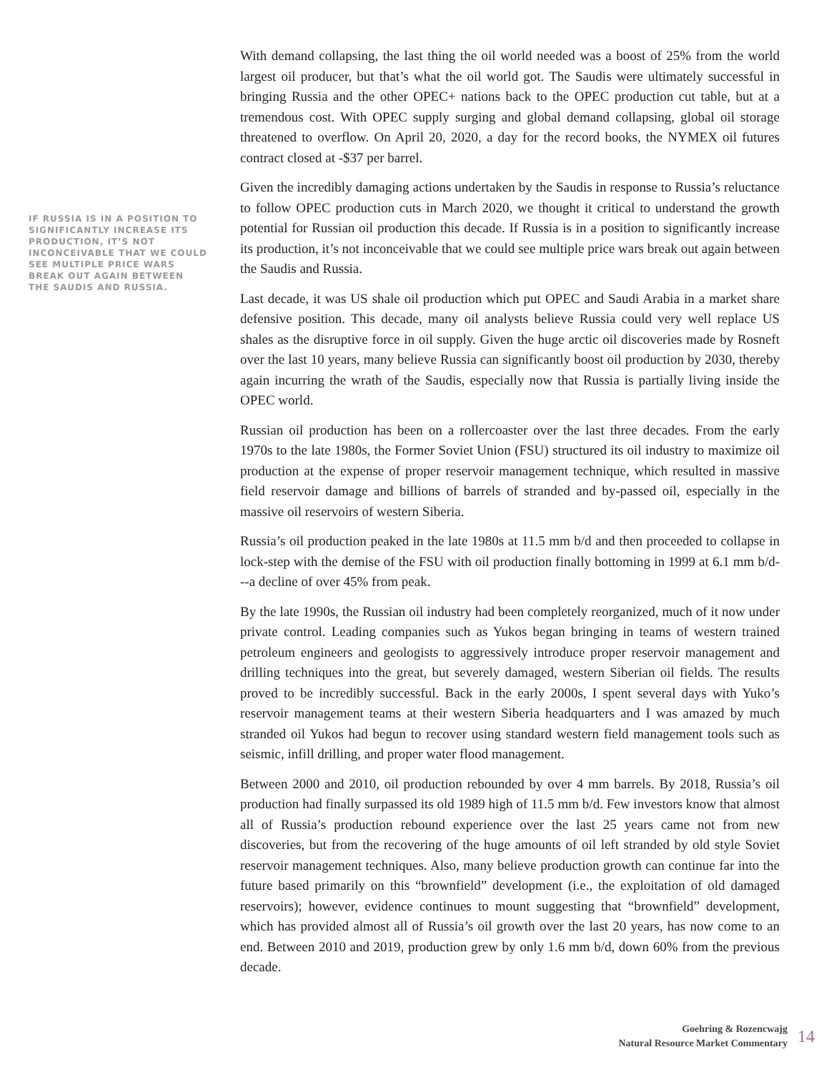IF RUSSIA IS IN A POSITION TO SIGNIFICANTLY INCREASE ITS PRODUCTION, IT’S NOT INCONCEIVABLE THAT WE COULD SEE MULTIPLE PRICE WARS BREAK OUT AGAIN BETWEEN THE SAUDIS AND RUSSIA.
With demand collapsing, the last thing the oil world needed was a boost of 25% from the world largest oil producer, but that’s what the oil world got. The Saudis were ultimately successful in bringing Russia and the other OPEC+ nations back to the OPEC production cut table, but at a tremendous cost. With OPEC supply surging and global demand collapsing, global oil storage threatened to overflow. On April 20, 2020, a day for the record books, the NYMEX oil futures contract closed at -$37 per barrel.
Given the incredibly damaging actions undertaken by the Saudis in response to Russia’s reluctance to follow OPEC production cuts in March 2020, we thought it critical to understand the growth potential for Russian oil production this decade. If Russia is in a position to significantly increase its production, it’s not inconceivable that we could see multiple price wars break out again between the Saudis and Russia.
Last decade, it was US shale oil production which put OPEC and Saudi Arabia in a market share defensive position. This decade, many oil analysts believe Russia could very well replace US shales as the disruptive force in oil supply. Given the huge arctic oil discoveries made by Rosneft over the last 10 years, many believe Russia can significantly boost oil production by 2030, thereby again incurring the wrath of the Saudis, especially now that Russia is partially living inside the OPEC world.
Russian oil production has been on a rollercoaster over the last three decades. From the early 1970s to the late 1980s, the Former Soviet Union (FSU) structured its oil industry to maximize oil production at the expense of proper reservoir management technique, which resulted in massive field reservoir damage and billions of barrels of stranded and by-passed oil, especially in the massive oil reservoirs of western Siberia.
Russia’s oil production peaked in the late 1980s at 11.5 mm b/d and then proceeded to collapse in lock-step with the demise of the FSU with oil production finally bottoming in 1999 at 6.1 mm b/d---a decline of over 45% from peak.
By the late 1990s, the Russian oil industry had been completely reorganized, much of it now under private control. Leading companies such as Yukos began bringing in teams of western trained petroleum engineers and geologists to aggressively introduce proper reservoir management and drilling techniques into the great, but severely damaged, western Siberian oil fields. The results proved to be incredibly successful. Back in the early 2000s, I spent several days with Yuko’s reservoir management teams at their western Siberia headquarters and I was amazed by much stranded oil Yukos had begun to recover using standard western field management tools such as seismic, infill drilling, and proper water flood management.
Between 2000 and 2010, oil production rebounded by over 4 mm barrels. By 2018, Russia’s oil production had finally surpassed its old 1989 high of 11.5 mm b/d. Few investors know that almost all of Russia’s production rebound experience over the last 25 years came not from new discoveries, but from the recovering of the huge amounts of oil left stranded by old style Soviet reservoir management techniques. Also, many believe production growth can continue far into the future based primarily on this “brownfield” development (i.e., the exploitation of old damaged reservoirs); however, evidence continues to mount suggesting that “brownfield” development, which has provided almost all of Russia’s oil growth over the last 20 years, has now come to an end. Between 2010 and 2019, production grew by only 1.6 mm b/d, down 60% from the previous decade.
Goehring & Rozencwajg
Natural Resource Market Commentary
14